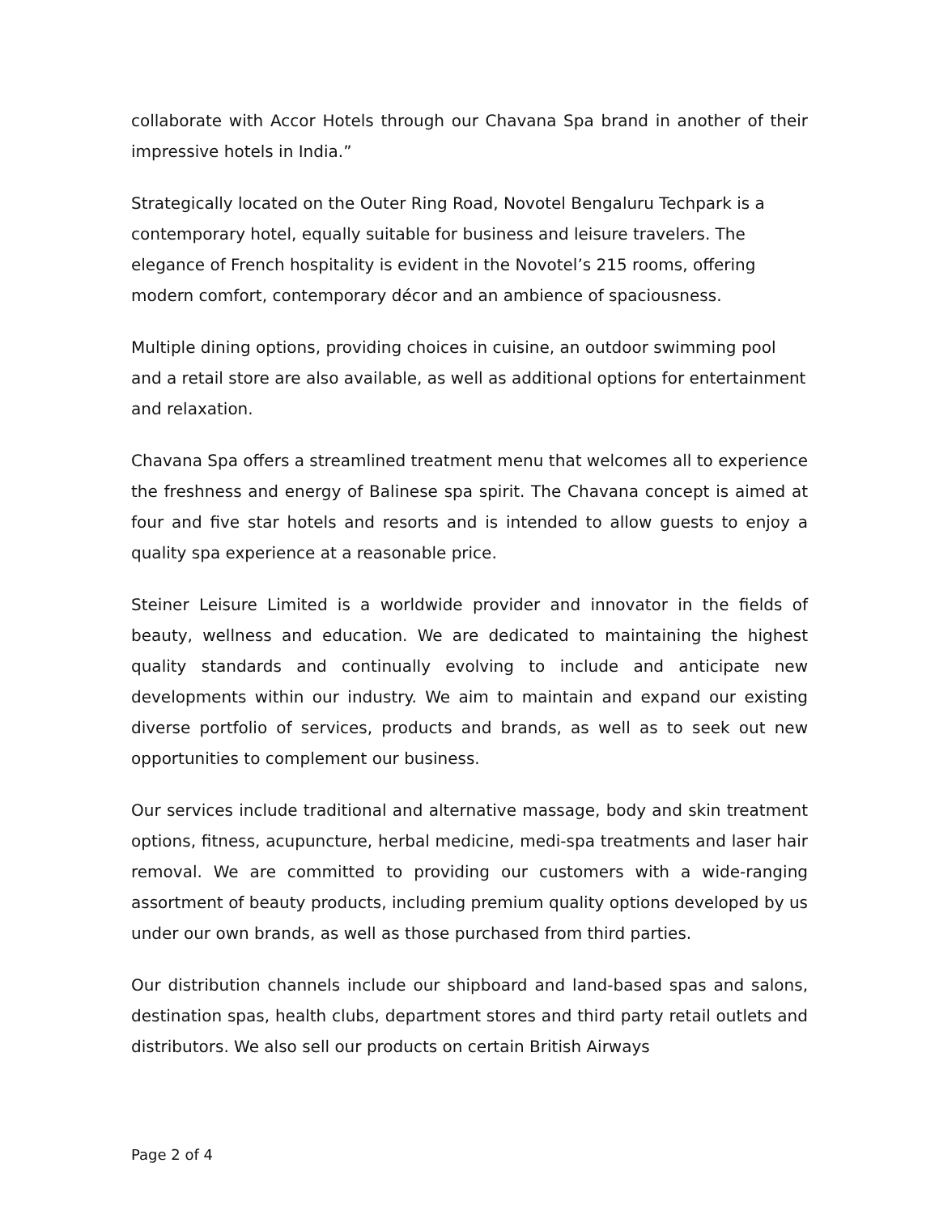collaborate with Accor Hotels through our Chavana Spa brand in another of their impressive hotels in India.”
Strategically located on the Outer Ring Road, Novotel Bengaluru Techpark is a contemporary hotel, equally suitable for business and leisure travelers. The elegance of French hospitality is evident in the Novotel’s 215 rooms, offering modern comfort, contemporary décor and an ambience of spaciousness.
Multiple dining options, providing choices in cuisine, an outdoor swimming pool and a retail store are also available, as well as additional options for entertainment and relaxation.
Chavana Spa offers a streamlined treatment menu that welcomes all to experience the freshness and energy of Balinese spa spirit. The Chavana concept is aimed at four and five star hotels and resorts and is intended to allow guests to enjoy a quality spa experience at a reasonable price.
Steiner Leisure Limited is a worldwide provider and innovator in the fields of beauty, wellness and education. We are dedicated to maintaining the highest quality standards and continually evolving to include and anticipate new developments within our industry. We aim to maintain and expand our existing diverse portfolio of services, products and brands, as well as to seek out new opportunities to complement our business.
Our services include traditional and alternative massage, body and skin treatment options, fitness, acupuncture, herbal medicine, medi-spa treatments and laser hair removal. We are committed to providing our customers with a wide-ranging assortment of beauty products, including premium quality options developed by us under our own brands, as well as those purchased from third parties.
Our distribution channels include our shipboard and land-based spas and salons, destination spas, health clubs, department stores and third party retail outlets and distributors. We also sell our products on certain British Airways
Page 2 of 4